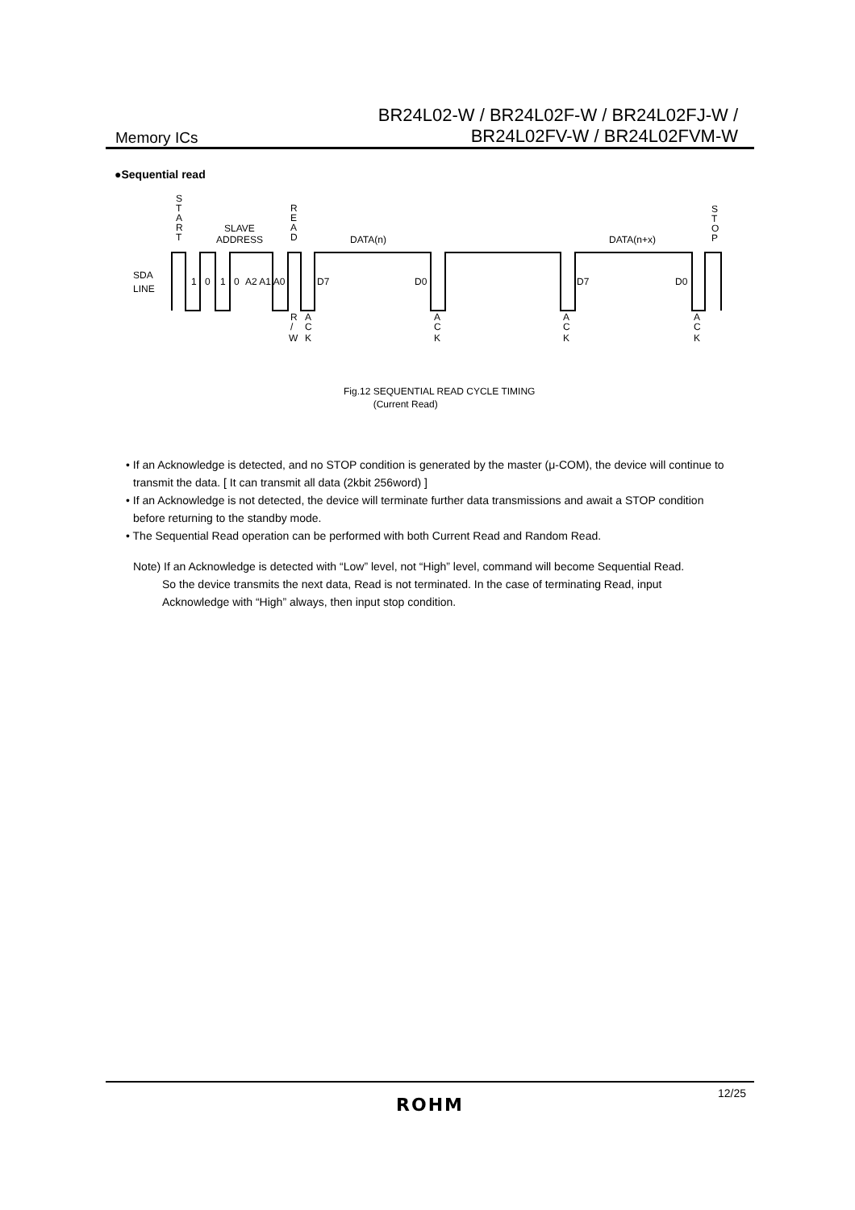Memory ICs
BR24L02-W / BR24L02F-W / BR24L02FJ-W /
BR24L02FV-W / BR24L02FVM-W
●Sequential read
SDA
LINE
S
T
A
R
T
SLAVE
ADDRESS
R
E
A
D
DATA(n)
DATA(n+x)
S
T
O
P
1
0
1
0
A2 A1 A0
D7
D0
D7
D0
R
/
W
A
C
K
A
C
K
A
C
K
A
C
K
Fig.12 SEQUENTIAL READ CYCLE TIMING
(Current Read)
• If an Acknowledge is detected, and no STOP condition is generated by the master (μ-COM), the device will continue to
transmit the data. [ It can transmit all data (2kbit 256word) ]
• If an Acknowledge is not detected, the device will terminate further data transmissions and await a STOP condition
before returning to the standby mode.
• The Sequential Read operation can be performed with both Current Read and Random Read.
Note) If an Acknowledge is detected with “Low” level, not “High” level, command will become Sequential Read.
So the device transmits the next data, Read is not terminated. In the case of terminating Read, input
Acknowledge with “High” always, then input stop condition.
ROHM
12/25